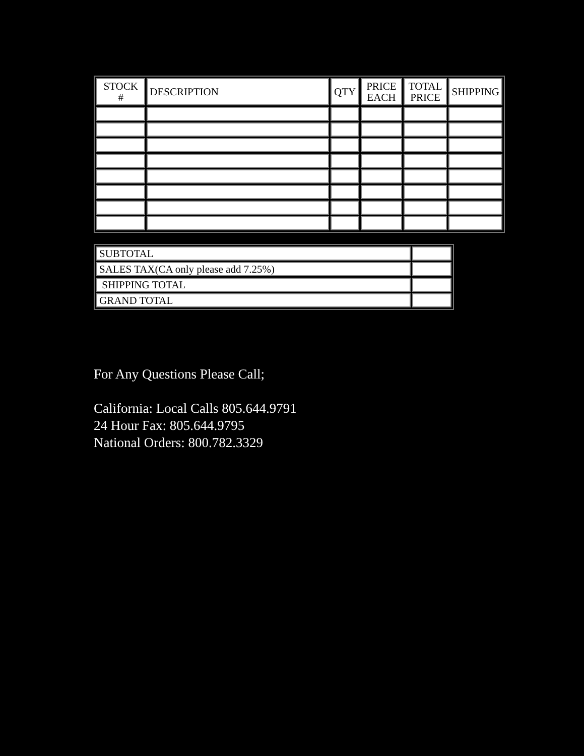| STOCK # | DESCRIPTION | QTY | PRICE EACH | TOTAL PRICE | SHIPPING |
| --- | --- | --- | --- | --- | --- |
| SUBTOTAL | |
| SALES TAX(CA only please add 7.25%) | |
| SHIPPING TOTAL | |
| GRAND TOTAL | |
For Any Questions Please Call;
California: Local Calls 805.644.9791
24 Hour Fax: 805.644.9795
National Orders: 800.782.3329